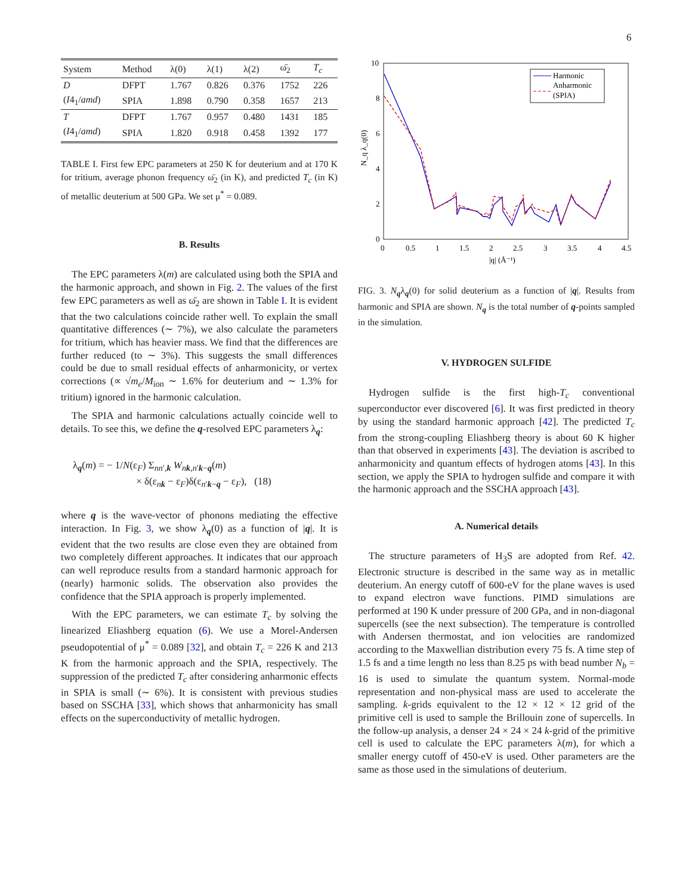6
| System | Method | λ(0) | λ(1) | λ(2) | ω̄<sub>2</sub> | T<sub>c</sub> |
| --- | --- | --- | --- | --- | --- | --- |
| D | DFPT | 1.767 | 0.826 | 0.376 | 1752 | 226 |
| ( I 4<sub>1</sub>/ amd ) | SPIA | 1.898 | 0.790 | 0.358 | 1657 | 213 |
| T | DFPT | 1.767 | 0.957 | 0.480 | 1431 | 185 |
| ( I 4<sub>1</sub>/ amd ) | SPIA | 1.820 | 0.918 | 0.458 | 1392 | 177 |
TABLE I. First few EPC parameters at 250 K for deuterium and at 170 K for tritium, average phonon frequency ω̄<sub>2</sub> (in K), and predicted T<sub>c</sub> (in K) of metallic deuterium at 500 GPa. We set μ<sup>*</sup> = 0.089.
B. Results
The EPC parameters λ(m) are calculated using both the SPIA and the harmonic approach, and shown in Fig. 2. The values of the first few EPC parameters as well as ω̄<sub>2</sub> are shown in Table I. It is evident that the two calculations coincide rather well. To explain the small quantitative differences (∼ 7%), we also calculate the parameters for tritium, which has heavier mass. We find that the differences are further reduced (to ∼ 3%). This suggests the small differences could be due to small residual effects of anharmonicity, or vertex corrections (∝ √m<sub>e</sub>/M<sub>ion</sub> ∼ 1.6% for deuterium and ∼ 1.3% for tritium) ignored in the harmonic calculation.
The SPIA and harmonic calculations actually coincide well to details. To see this, we define the q-resolved EPC parameters λ<sub>q</sub>:
λ<sub>q</sub>(m) = − 1/N(ε<sub>F</sub>) Σ<sub>nn′,k</sub> W<sub>nk,n′k−q</sub>(m)
× δ(ε<sub>nk</sub> − ε<sub>F</sub>)δ(ε<sub>n′k−q</sub> − ε<sub>F</sub>), (18)
where q is the wave-vector of phonons mediating the effective interaction. In Fig. 3, we show λ<sub>q</sub>(0) as a function of |q|. It is evident that the two results are close even they are obtained from two completely different approaches. It indicates that our approach can well reproduce results from a standard harmonic approach for (nearly) harmonic solids. The observation also provides the confidence that the SPIA approach is properly implemented.
With the EPC parameters, we can estimate T<sub>c</sub> by solving the linearized Eliashberg equation (6). We use a Morel-Andersen pseudopotential of μ<sup>*</sup> = 0.089 [32], and obtain T<sub>c</sub> = 226 K and 213 K from the harmonic approach and the SPIA, respectively. The suppression of the predicted T<sub>c</sub> after considering anharmonic effects in SPIA is small (∼ 6%). It is consistent with previous studies based on SSCHA [33], which shows that anharmonicity has small effects on the superconductivity of metallic hydrogen.
10
8
6
4
2
0
0
0.5
1
1.5
2
2.5
3
3.5
4
4.5
|q| (Å⁻¹)
N_q λ_q(0)
Harmonic
Anharmonic
(SPIA)
FIG. 3. N<sub>q</sub>λ<sub>q</sub>(0) for solid deuterium as a function of |q|. Results from harmonic and SPIA are shown. N<sub>q</sub> is the total number of q-points sampled in the simulation.
V. HYDROGEN SULFIDE
Hydrogen sulfide is the first high-T<sub>c</sub> conventional superconductor ever discovered [6]. It was first predicted in theory by using the standard harmonic approach [42]. The predicted T<sub>c</sub> from the strong-coupling Eliashberg theory is about 60 K higher than that observed in experiments [43]. The deviation is ascribed to anharmonicity and quantum effects of hydrogen atoms [43]. In this section, we apply the SPIA to hydrogen sulfide and compare it with the harmonic approach and the SSCHA approach [43].
A. Numerical details
The structure parameters of H<sub>3</sub>S are adopted from Ref. 42. Electronic structure is described in the same way as in metallic deuterium. An energy cutoff of 600-eV for the plane waves is used to expand electron wave functions. PIMD simulations are performed at 190 K under pressure of 200 GPa, and in non-diagonal supercells (see the next subsection). The temperature is controlled with Andersen thermostat, and ion velocities are randomized according to the Maxwellian distribution every 75 fs. A time step of 1.5 fs and a time length no less than 8.25 ps with bead number N<sub>b</sub> = 16 is used to simulate the quantum system. Normal-mode representation and non-physical mass are used to accelerate the sampling. k-grids equivalent to the 12 × 12 × 12 grid of the primitive cell is used to sample the Brillouin zone of supercells. In the follow-up analysis, a denser 24 × 24 × 24 k-grid of the primitive cell is used to calculate the EPC parameters λ(m), for which a smaller energy cutoff of 450-eV is used. Other parameters are the same as those used in the simulations of deuterium.